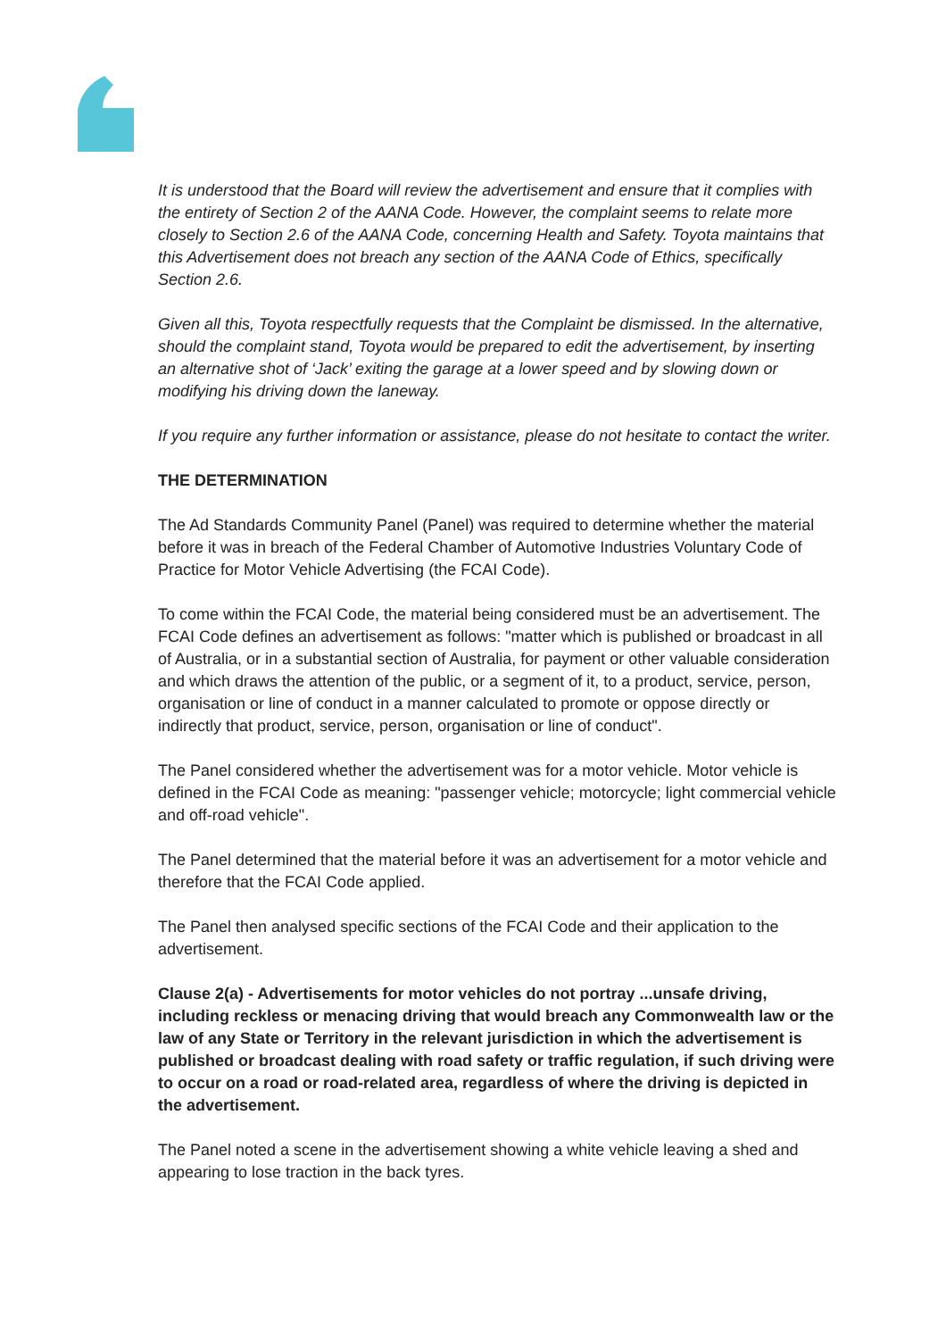It is understood that the Board will review the advertisement and ensure that it complies with the entirety of Section 2 of the AANA Code. However, the complaint seems to relate more closely to Section 2.6 of the AANA Code, concerning Health and Safety. Toyota maintains that this Advertisement does not breach any section of the AANA Code of Ethics, specifically Section 2.6.
Given all this, Toyota respectfully requests that the Complaint be dismissed. In the alternative, should the complaint stand, Toyota would be prepared to edit the advertisement, by inserting an alternative shot of ‘Jack’ exiting the garage at a lower speed and by slowing down or modifying his driving down the laneway.
If you require any further information or assistance, please do not hesitate to contact the writer.
THE DETERMINATION
The Ad Standards Community Panel (Panel) was required to determine whether the material before it was in breach of the Federal Chamber of Automotive Industries Voluntary Code of Practice for Motor Vehicle Advertising (the FCAI Code).
To come within the FCAI Code, the material being considered must be an advertisement. The FCAI Code defines an advertisement as follows: "matter which is published or broadcast in all of Australia, or in a substantial section of Australia, for payment or other valuable consideration and which draws the attention of the public, or a segment of it, to a product, service, person, organisation or line of conduct in a manner calculated to promote or oppose directly or indirectly that product, service, person, organisation or line of conduct".
The Panel considered whether the advertisement was for a motor vehicle. Motor vehicle is defined in the FCAI Code as meaning: "passenger vehicle; motorcycle; light commercial vehicle and off-road vehicle".
The Panel determined that the material before it was an advertisement for a motor vehicle and therefore that the FCAI Code applied.
The Panel then analysed specific sections of the FCAI Code and their application to the advertisement.
Clause 2(a) - Advertisements for motor vehicles do not portray ...unsafe driving, including reckless or menacing driving that would breach any Commonwealth law or the law of any State or Territory in the relevant jurisdiction in which the advertisement is published or broadcast dealing with road safety or traffic regulation, if such driving were to occur on a road or road-related area, regardless of where the driving is depicted in the advertisement.
The Panel noted a scene in the advertisement showing a white vehicle leaving a shed and appearing to lose traction in the back tyres.